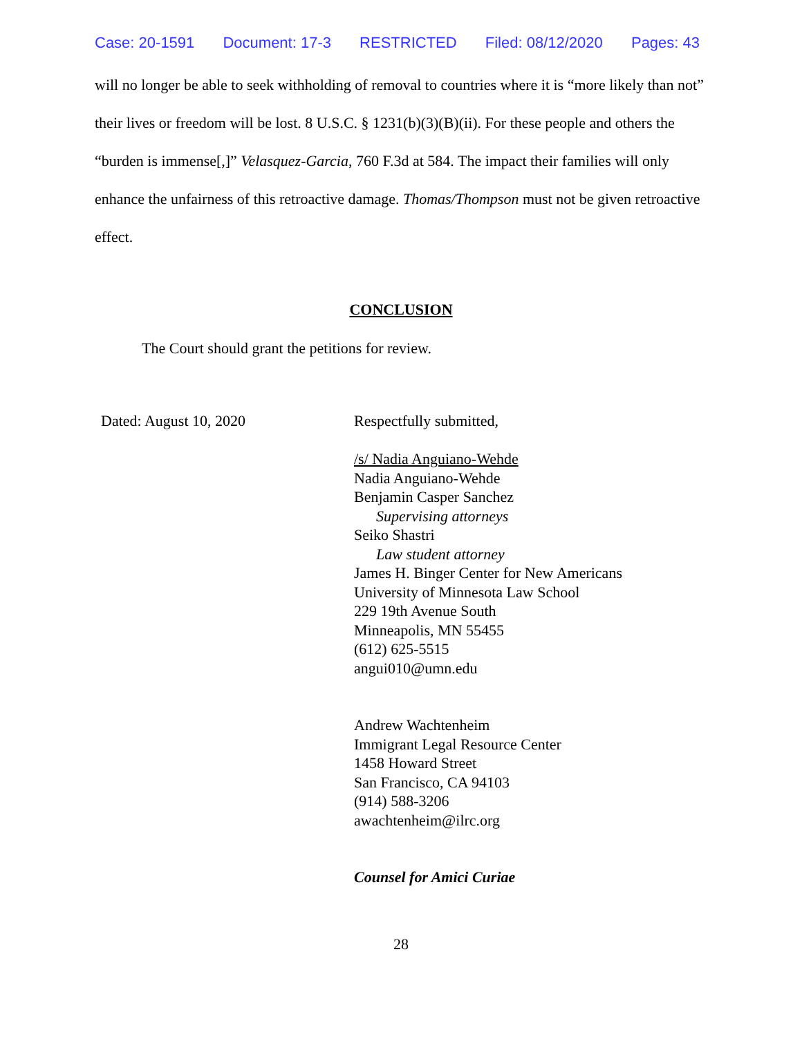Case: 20-1591 Document: 17-3 RESTRICTED Filed: 08/12/2020 Pages: 43
will no longer be able to seek withholding of removal to countries where it is “more likely than not” their lives or freedom will be lost. 8 U.S.C. § 1231(b)(3)(B)(ii). For these people and others the “burden is immense[,]” Velasquez-Garcia, 760 F.3d at 584. The impact their families will only enhance the unfairness of this retroactive damage. Thomas/Thompson must not be given retroactive effect.
CONCLUSION
The Court should grant the petitions for review.
Dated: August 10, 2020 Respectfully submitted,
/s/ Nadia Anguiano-Wehde
Nadia Anguiano-Wehde
Benjamin Casper Sanchez
Supervising attorneys
Seiko Shastri
Law student attorney
James H. Binger Center for New Americans
University of Minnesota Law School
229 19th Avenue South
Minneapolis, MN 55455
(612) 625-5515
angui010@umn.edu
Andrew Wachtenheim
Immigrant Legal Resource Center
1458 Howard Street
San Francisco, CA 94103
(914) 588-3206
awachtenheim@ilrc.org
Counsel for Amici Curiae
28